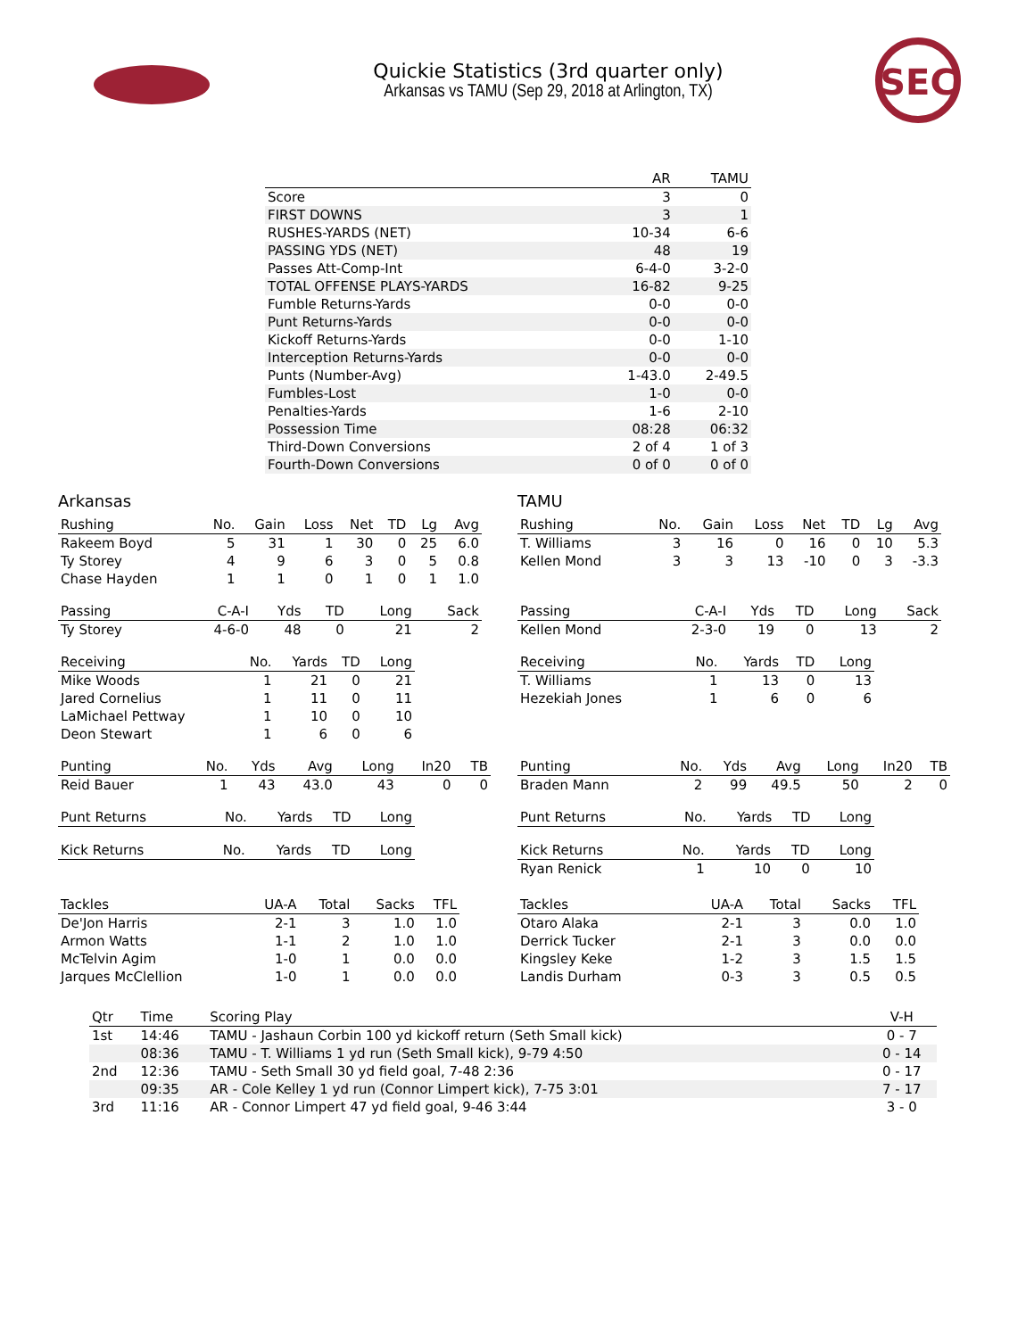Quickie Statistics (3rd quarter only)
Arkansas vs TAMU (Sep 29, 2018 at Arlington, TX)
SEC
| | AR | TAMU |
| --- | --- | --- |
| Score | 3 | 0 |
| FIRST DOWNS | 3 | 1 |
| RUSHES-YARDS (NET) | 10-34 | 6-6 |
| PASSING YDS (NET) | 48 | 19 |
| Passes Att-Comp-Int | 6-4-0 | 3-2-0 |
| TOTAL OFFENSE PLAYS-YARDS | 16-82 | 9-25 |
| Fumble Returns-Yards | 0-0 | 0-0 |
| Punt Returns-Yards | 0-0 | 0-0 |
| Kickoff Returns-Yards | 0-0 | 1-10 |
| Interception Returns-Yards | 0-0 | 0-0 |
| Punts (Number-Avg) | 1-43.0 | 2-49.5 |
| Fumbles-Lost | 1-0 | 0-0 |
| Penalties-Yards | 1-6 | 2-10 |
| Possession Time | 08:28 | 06:32 |
| Third-Down Conversions | 2 of 4 | 1 of 3 |
| Fourth-Down Conversions | 0 of 0 | 0 of 0 |
Arkansas
| Rushing | No. | Gain | Loss | Net | TD | Lg | Avg |
| --- | --- | --- | --- | --- | --- | --- | --- |
| Rakeem Boyd | 5 | 31 | 1 | 30 | 0 | 25 | 6.0 |
| Ty Storey | 4 | 9 | 6 | 3 | 0 | 5 | 0.8 |
| Chase Hayden | 1 | 1 | 0 | 1 | 0 | 1 | 1.0 |
| Passing | C-A-I | Yds | TD | Long | Sack |
| --- | --- | --- | --- | --- | --- |
| Ty Storey | 4-6-0 | 48 | 0 | 21 | 2 |
| Receiving | No. | Yards | TD | Long |
| --- | --- | --- | --- | --- |
| Mike Woods | 1 | 21 | 0 | 21 |
| Jared Cornelius | 1 | 11 | 0 | 11 |
| LaMichael Pettway | 1 | 10 | 0 | 10 |
| Deon Stewart | 1 | 6 | 0 | 6 |
| Punting | No. | Yds | Avg | Long | In20 | TB |
| --- | --- | --- | --- | --- | --- | --- |
| Reid Bauer | 1 | 43 | 43.0 | 43 | 0 | 0 |
| Punt Returns | No. | Yards | TD | Long |
| --- | --- | --- | --- | --- |
| Kick Returns | No. | Yards | TD | Long |
| --- | --- | --- | --- | --- |
| Tackles | UA-A | Total | Sacks | TFL |
| --- | --- | --- | --- | --- |
| De'Jon Harris | 2-1 | 3 | 1.0 | 1.0 |
| Armon Watts | 1-1 | 2 | 1.0 | 1.0 |
| McTelvin Agim | 1-0 | 1 | 0.0 | 0.0 |
| Jarques McClellion | 1-0 | 1 | 0.0 | 0.0 |
TAMU
| Rushing | No. | Gain | Loss | Net | TD | Lg | Avg |
| --- | --- | --- | --- | --- | --- | --- | --- |
| T. Williams | 3 | 16 | 0 | 16 | 0 | 10 | 5.3 |
| Kellen Mond | 3 | 3 | 13 | -10 | 0 | 3 | -3.3 |
| Passing | C-A-I | Yds | TD | Long | Sack |
| --- | --- | --- | --- | --- | --- |
| Kellen Mond | 2-3-0 | 19 | 0 | 13 | 2 |
| Receiving | No. | Yards | TD | Long |
| --- | --- | --- | --- | --- |
| T. Williams | 1 | 13 | 0 | 13 |
| Hezekiah Jones | 1 | 6 | 0 | 6 |
| Punting | No. | Yds | Avg | Long | In20 | TB |
| --- | --- | --- | --- | --- | --- | --- |
| Braden Mann | 2 | 99 | 49.5 | 50 | 2 | 0 |
| Punt Returns | No. | Yards | TD | Long |
| --- | --- | --- | --- | --- |
| Kick Returns | No. | Yards | TD | Long |
| --- | --- | --- | --- | --- |
| Ryan Renick | 1 | 10 | 0 | 10 |
| Tackles | UA-A | Total | Sacks | TFL |
| --- | --- | --- | --- | --- |
| Otaro Alaka | 2-1 | 3 | 0.0 | 1.0 |
| Derrick Tucker | 2-1 | 3 | 0.0 | 0.0 |
| Kingsley Keke | 1-2 | 3 | 1.5 | 1.5 |
| Landis Durham | 0-3 | 3 | 0.5 | 0.5 |
| Qtr | Time | Scoring Play | V-H |
| --- | --- | --- | --- |
| 1st | 14:46 | TAMU - Jashaun Corbin 100 yd kickoff return (Seth Small kick) | 0 - 7 |
| | 08:36 | TAMU - T. Williams 1 yd run (Seth Small kick), 9-79 4:50 | 0 - 14 |
| 2nd | 12:36 | TAMU - Seth Small 30 yd field goal, 7-48 2:36 | 0 - 17 |
| | 09:35 | AR - Cole Kelley 1 yd run (Connor Limpert kick), 7-75 3:01 | 7 - 17 |
| 3rd | 11:16 | AR - Connor Limpert 47 yd field goal, 9-46 3:44 | 3 - 0 |